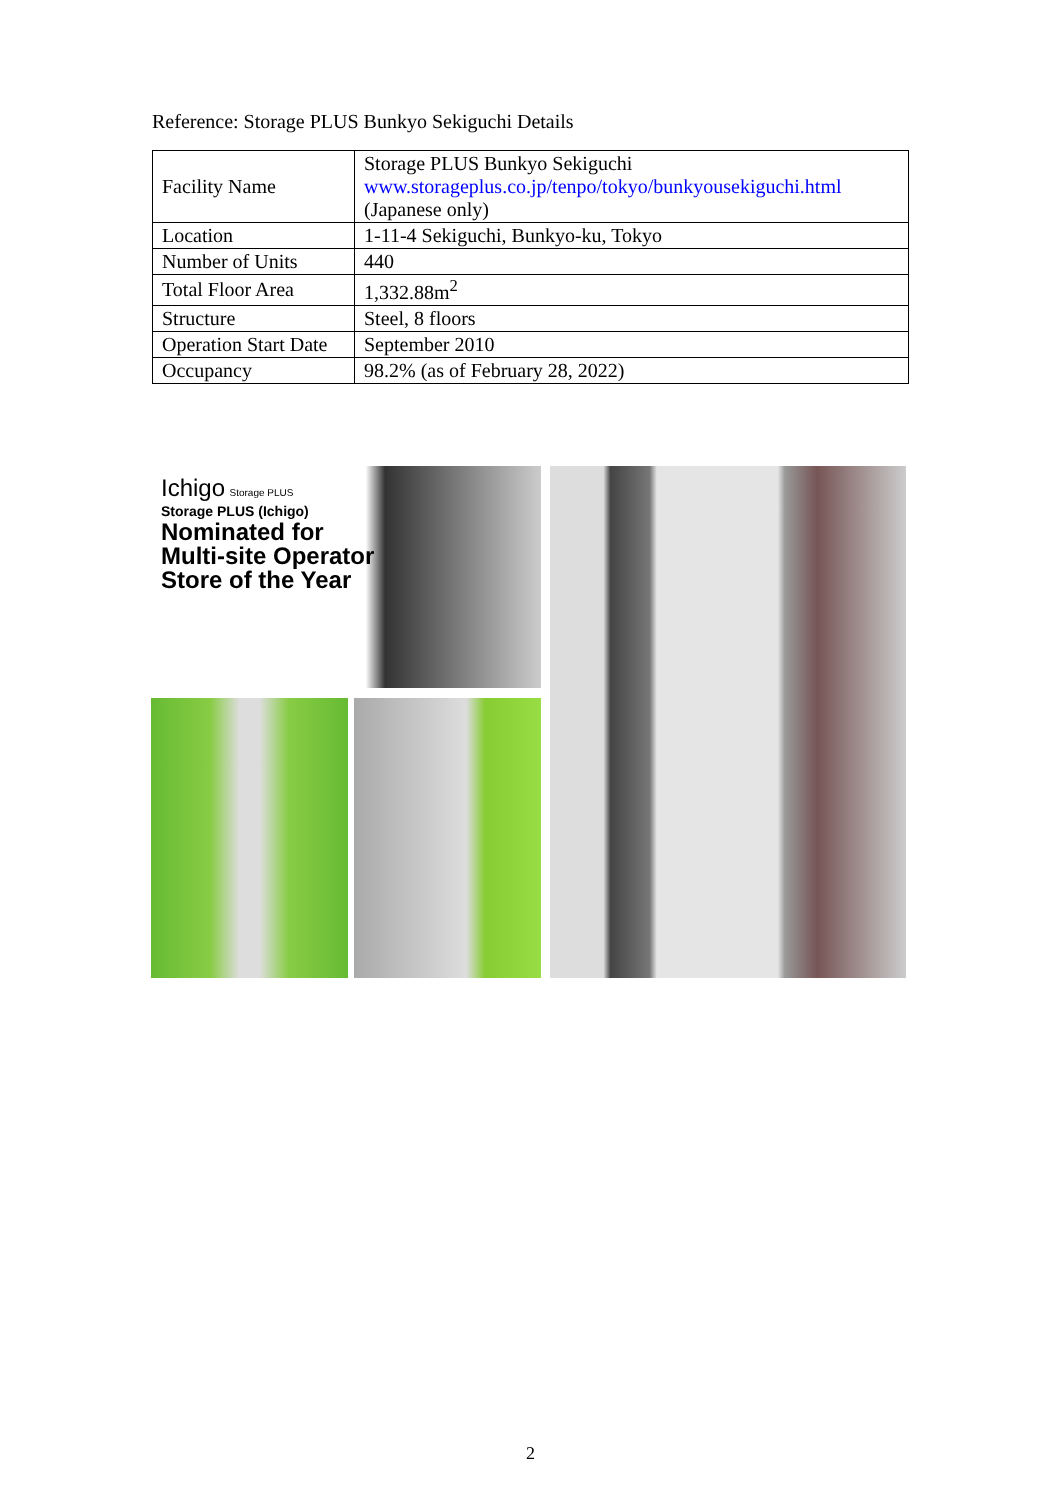Reference: Storage PLUS Bunkyo Sekiguchi Details
| Facility Name | Storage PLUS Bunkyo Sekiguchi www.storageplus.co.jp/tenpo/tokyo/bunkyousekiguchi.html (Japanese only) |
| Location | 1-11-4 Sekiguchi, Bunkyo-ku, Tokyo |
| Number of Units | 440 |
| Total Floor Area | 1,332.88m<sup>2</sup> |
| Structure | Steel, 8 floors |
| Operation Start Date | September 2010 |
| Occupancy | 98.2% (as of February 28, 2022) |
Ichigo Storage PLUS
Storage PLUS (Ichigo)
Nominated for
Multi-site Operator
Store of the Year
2